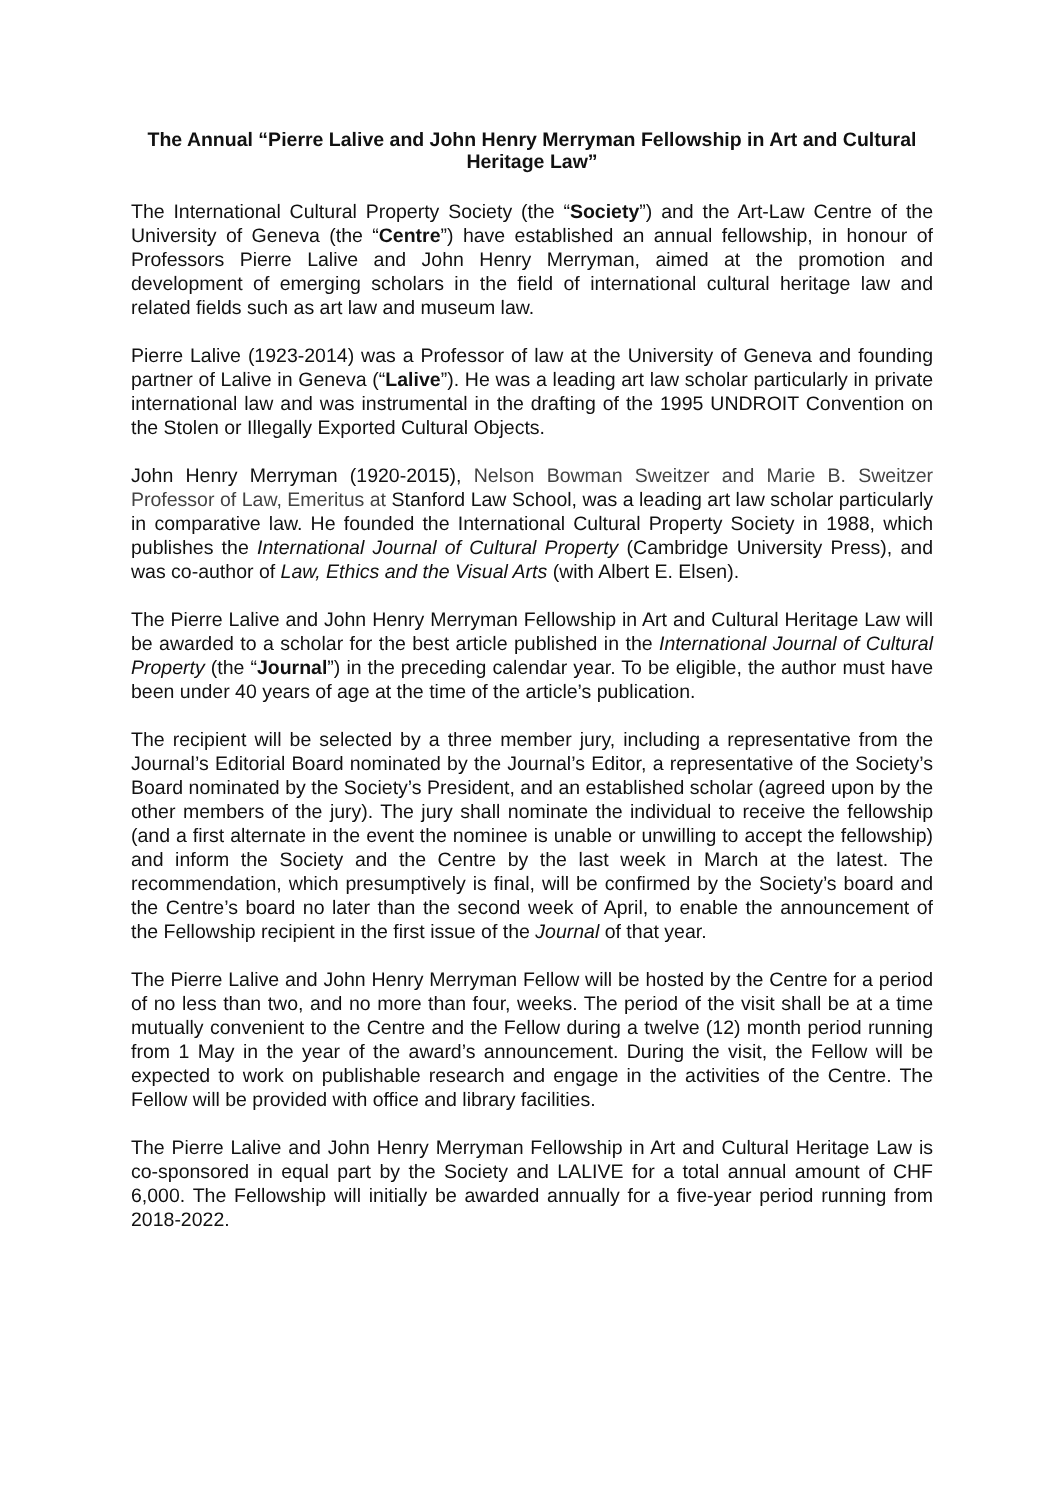The Annual “Pierre Lalive and John Henry Merryman Fellowship in Art and Cultural Heritage Law”
The International Cultural Property Society (the “Society”) and the Art-Law Centre of the University of Geneva (the “Centre”) have established an annual fellowship, in honour of Professors Pierre Lalive and John Henry Merryman, aimed at the promotion and development of emerging scholars in the field of international cultural heritage law and related fields such as art law and museum law.
Pierre Lalive (1923-2014) was a Professor of law at the University of Geneva and founding partner of Lalive in Geneva (“Lalive”). He was a leading art law scholar particularly in private international law and was instrumental in the drafting of the 1995 UNDROIT Convention on the Stolen or Illegally Exported Cultural Objects.
John Henry Merryman (1920-2015), Nelson Bowman Sweitzer and Marie B. Sweitzer Professor of Law, Emeritus at Stanford Law School, was a leading art law scholar particularly in comparative law. He founded the International Cultural Property Society in 1988, which publishes the International Journal of Cultural Property (Cambridge University Press), and was co-author of Law, Ethics and the Visual Arts (with Albert E. Elsen).
The Pierre Lalive and John Henry Merryman Fellowship in Art and Cultural Heritage Law will be awarded to a scholar for the best article published in the International Journal of Cultural Property (the “Journal”) in the preceding calendar year. To be eligible, the author must have been under 40 years of age at the time of the article’s publication.
The recipient will be selected by a three member jury, including a representative from the Journal’s Editorial Board nominated by the Journal’s Editor, a representative of the Society’s Board nominated by the Society’s President, and an established scholar (agreed upon by the other members of the jury). The jury shall nominate the individual to receive the fellowship (and a first alternate in the event the nominee is unable or unwilling to accept the fellowship) and inform the Society and the Centre by the last week in March at the latest. The recommendation, which presumptively is final, will be confirmed by the Society’s board and the Centre’s board no later than the second week of April, to enable the announcement of the Fellowship recipient in the first issue of the Journal of that year.
The Pierre Lalive and John Henry Merryman Fellow will be hosted by the Centre for a period of no less than two, and no more than four, weeks. The period of the visit shall be at a time mutually convenient to the Centre and the Fellow during a twelve (12) month period running from 1 May in the year of the award’s announcement. During the visit, the Fellow will be expected to work on publishable research and engage in the activities of the Centre. The Fellow will be provided with office and library facilities.
The Pierre Lalive and John Henry Merryman Fellowship in Art and Cultural Heritage Law is co-sponsored in equal part by the Society and LALIVE for a total annual amount of CHF 6,000. The Fellowship will initially be awarded annually for a five-year period running from 2018-2022.